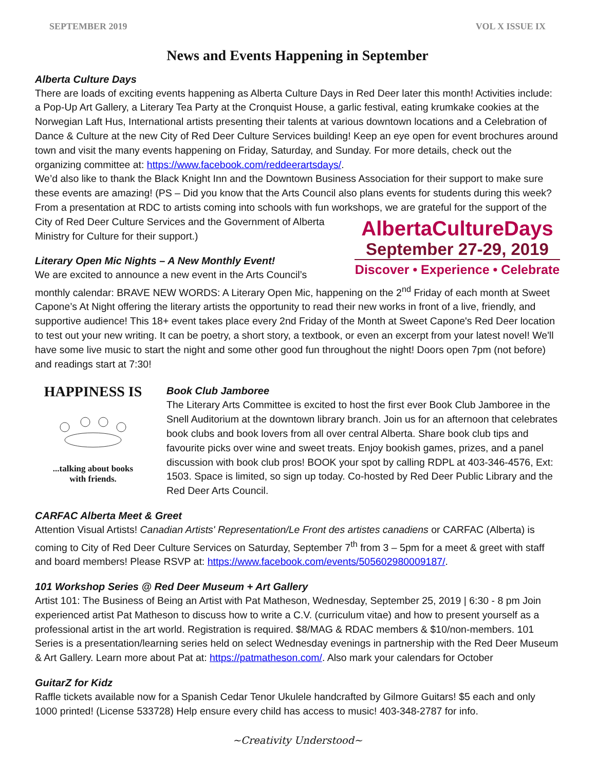SEPTEMBER 2019 VOL X ISSUE IX
News and Events Happening in September
Alberta Culture Days
There are loads of exciting events happening as Alberta Culture Days in Red Deer later this month! Activities include: a Pop-Up Art Gallery, a Literary Tea Party at the Cronquist House, a garlic festival, eating krumkake cookies at the Norwegian Laft Hus, International artists presenting their talents at various downtown locations and a Celebration of Dance & Culture at the new City of Red Deer Culture Services building! Keep an eye open for event brochures around town and visit the many events happening on Friday, Saturday, and Sunday. For more details, check out the organizing committee at: https://www.facebook.com/reddeerartsdays/.
We’d also like to thank the Black Knight Inn and the Downtown Business Association for their support to make sure these events are amazing! (PS – Did you know that the Arts Council also plans events for students during this week? From a presentation at RDC to artists coming into schools with fun workshops, we are grateful for AlbertaCultureDays
September 27-29, 2019
Discover • Experience • Celebrate the support of the City of Red Deer Culture Services and the Government of Alberta Ministry for Culture for their support.)
Literary Open Mic Nights – A New Monthly Event!
We are excited to announce a new event in the Arts Council’s monthly calendar: BRAVE NEW WORDS: A Literary Open Mic, happening on the 2<sup>nd</sup> Friday of each month at Sweet Capone’s At Night offering the literary artists the opportunity to read their new works in front of a live, friendly, and supportive audience! This 18+ event takes place every 2nd Friday of the Month at Sweet Capone's Red Deer location to test out your new writing. It can be poetry, a short story, a textbook, or even an excerpt from your latest novel! We'll have some live music to start the night and some other good fun throughout the night! Doors open 7pm (not before) and readings start at 7:30!
HAPPINESS IS
...talking about books
with friends.
Book Club Jamboree
The Literary Arts Committee is excited to host the first ever Book Club Jamboree in the Snell Auditorium at the downtown library branch. Join us for an afternoon that celebrates book clubs and book lovers from all over central Alberta. Share book club tips and favourite picks over wine and sweet treats. Enjoy bookish games, prizes, and a panel discussion with book club pros! BOOK your spot by calling RDPL at 403-346-4576, Ext: 1503. Space is limited, so sign up today. Co-hosted by Red Deer Public Library and the Red Deer Arts Council.
CARFAC Alberta Meet & Greet
Attention Visual Artists! Canadian Artists' Representation/Le Front des artistes canadiens or CARFAC (Alberta) is coming to City of Red Deer Culture Services on Saturday, September 7<sup>th</sup> from 3 – 5pm for a meet & greet with staff and board members! Please RSVP at: https://www.facebook.com/events/505602980009187/.
101 Workshop Series @ Red Deer Museum + Art Gallery
Artist 101: The Business of Being an Artist with Pat Matheson, Wednesday, September 25, 2019 | 6:30 - 8 pm Join experienced artist Pat Matheson to discuss how to write a C.V. (curriculum vitae) and how to present yourself as a professional artist in the art world. Registration is required. $8/MAG & RDAC members & $10/non-members. 101 Series is a presentation/learning series held on select Wednesday evenings in partnership with the Red Deer Museum & Art Gallery. Learn more about Pat at: https://patmatheson.com/. Also mark your calendars for October
GuitarZ for Kidz
Raffle tickets available now for a Spanish Cedar Tenor Ukulele handcrafted by Gilmore Guitars! $5 each and only 1000 printed! (License 533728) Help ensure every child has access to music! 403-348-2787 for info.
~Creativity Understood~